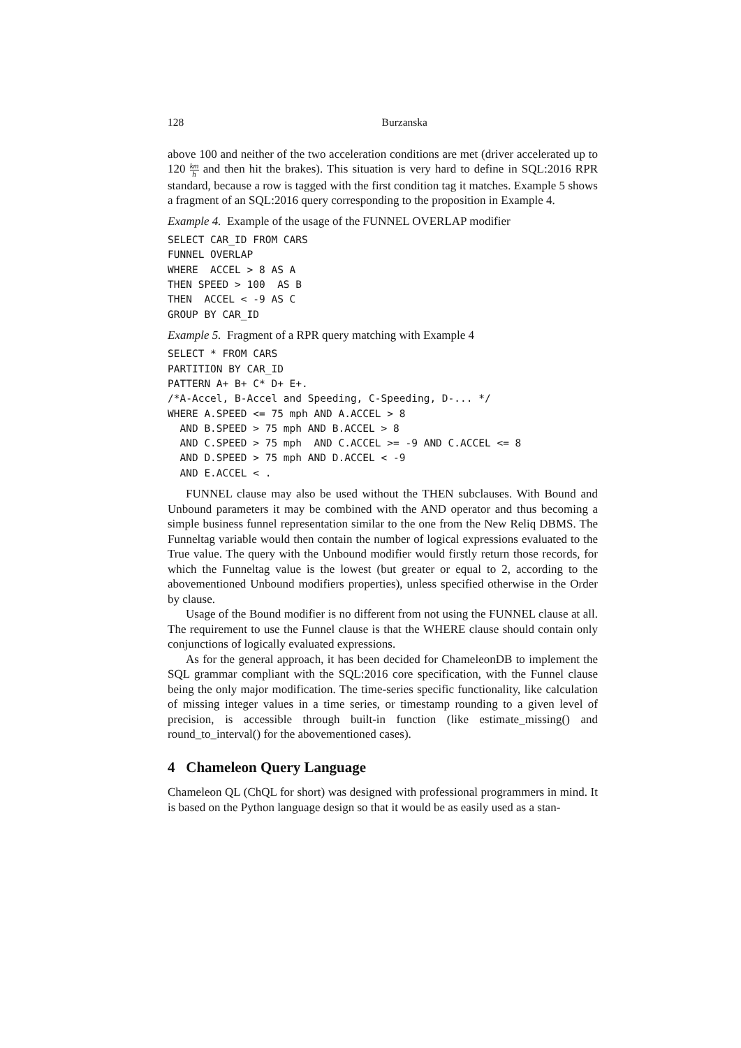128 Burzanska
above 100 and neither of the two acceleration conditions are met (driver accelerated up to 120 km h and then hit the brakes). This situation is very hard to define in SQL:2016 RPR standard, because a row is tagged with the first condition tag it matches. Example 5 shows a fragment of an SQL:2016 query corresponding to the proposition in Example 4.
Example 4. Example of the usage of the FUNNEL OVERLAP modifier
SELECT CAR_ID FROM CARS
FUNNEL OVERLAP
WHERE  ACCEL > 8 AS A
THEN SPEED > 100  AS B
THEN  ACCEL < -9 AS C
GROUP BY CAR_ID
Example 5. Fragment of a RPR query matching with Example 4
SELECT * FROM CARS
PARTITION BY CAR_ID
PATTERN A+ B+ C* D+ E+.
/*A-Accel, B-Accel and Speeding, C-Speeding, D-... */
WHERE A.SPEED <= 75 mph AND A.ACCEL > 8
  AND B.SPEED > 75 mph AND B.ACCEL > 8
  AND C.SPEED > 75 mph  AND C.ACCEL >= -9 AND C.ACCEL <= 8
  AND D.SPEED > 75 mph AND D.ACCEL < -9
  AND E.ACCEL < .
FUNNEL clause may also be used without the THEN subclauses. With Bound and Unbound parameters it may be combined with the AND operator and thus becoming a simple business funnel representation similar to the one from the New Reliq DBMS. The Funneltag variable would then contain the number of logical expressions evaluated to the True value. The query with the Unbound modifier would firstly return those records, for which the Funneltag value is the lowest (but greater or equal to 2, according to the abovementioned Unbound modifiers properties), unless specified otherwise in the Order by clause.
Usage of the Bound modifier is no different from not using the FUNNEL clause at all. The requirement to use the Funnel clause is that the WHERE clause should contain only conjunctions of logically evaluated expressions.
As for the general approach, it has been decided for ChameleonDB to implement the SQL grammar compliant with the SQL:2016 core specification, with the Funnel clause being the only major modification. The time-series specific functionality, like calculation of missing integer values in a time series, or timestamp rounding to a given level of precision, is accessible through built-in function (like estimate_missing() and round_to_interval() for the abovementioned cases).
4 Chameleon Query Language
Chameleon QL (ChQL for short) was designed with professional programmers in mind. It is based on the Python language design so that it would be as easily used as a stan-